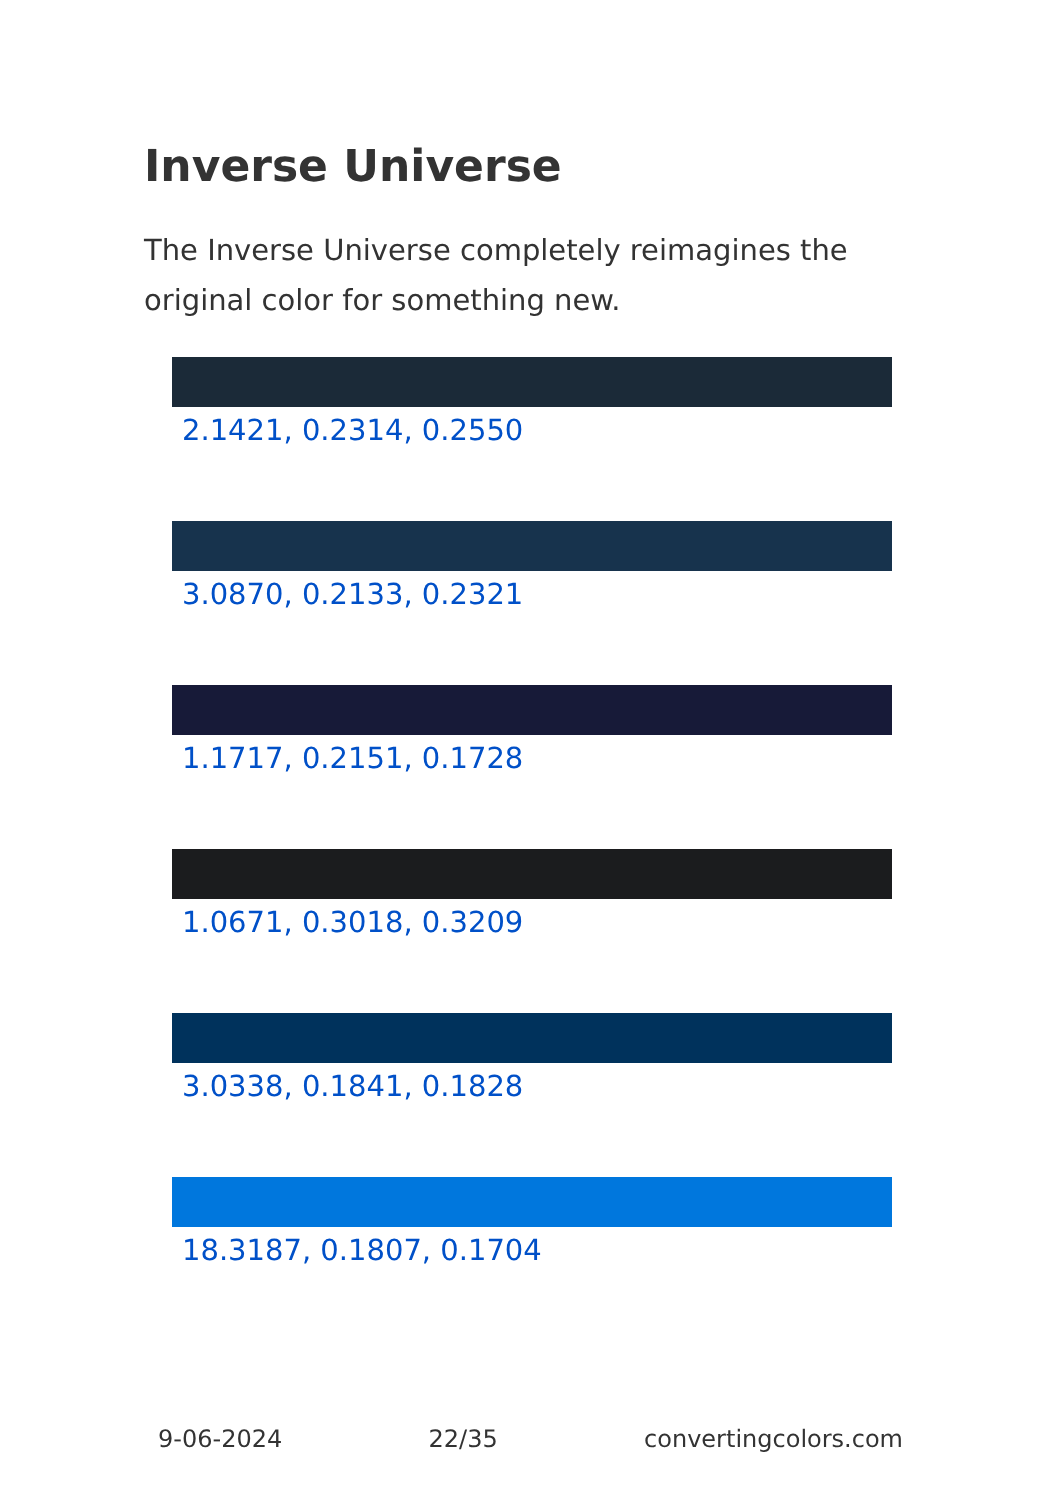Inverse Universe
The Inverse Universe completely reimagines the original color for something new.
2.1421, 0.2314, 0.2550
3.0870, 0.2133, 0.2321
1.1717, 0.2151, 0.1728
1.0671, 0.3018, 0.3209
3.0338, 0.1841, 0.1828
18.3187, 0.1807, 0.1704
9-06-2024 22/35 convertingcolors.com